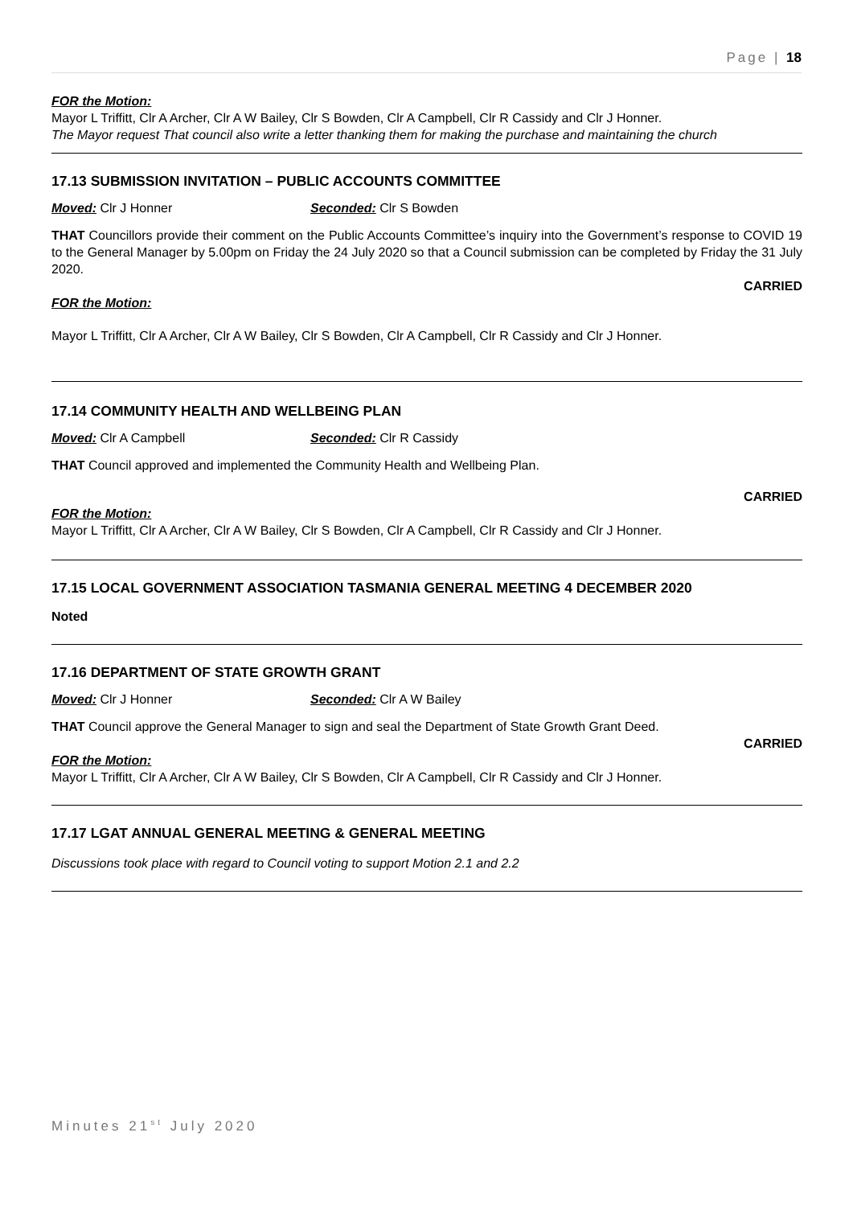Page | 18
FOR the Motion:
Mayor L Triffitt, Clr A Archer, Clr A W Bailey, Clr S Bowden, Clr A Campbell, Clr R Cassidy and Clr J Honner.
The Mayor request That council also write a letter thanking them for making the purchase and maintaining the church
17.13 SUBMISSION INVITATION – PUBLIC ACCOUNTS COMMITTEE
Moved: Clr J Honner Seconded: Clr S Bowden
THAT Councillors provide their comment on the Public Accounts Committee’s inquiry into the Government’s response to COVID 19 to the General Manager by 5.00pm on Friday the 24 July 2020 so that a Council submission can be completed by Friday the 31 July 2020.
CARRIED
FOR the Motion:
Mayor L Triffitt, Clr A Archer, Clr A W Bailey, Clr S Bowden, Clr A Campbell, Clr R Cassidy and Clr J Honner.
17.14 COMMUNITY HEALTH AND WELLBEING PLAN
Moved: Clr A Campbell Seconded: Clr R Cassidy
THAT Council approved and implemented the Community Health and Wellbeing Plan.
CARRIED
FOR the Motion:
Mayor L Triffitt, Clr A Archer, Clr A W Bailey, Clr S Bowden, Clr A Campbell, Clr R Cassidy and Clr J Honner.
17.15 LOCAL GOVERNMENT ASSOCIATION TASMANIA GENERAL MEETING 4 DECEMBER 2020
Noted
17.16 DEPARTMENT OF STATE GROWTH GRANT
Moved: Clr J Honner Seconded: Clr A W Bailey
THAT Council approve the General Manager to sign and seal the Department of State Growth Grant Deed.
CARRIED
FOR the Motion:
Mayor L Triffitt, Clr A Archer, Clr A W Bailey, Clr S Bowden, Clr A Campbell, Clr R Cassidy and Clr J Honner.
17.17 LGAT ANNUAL GENERAL MEETING & GENERAL MEETING
Discussions took place with regard to Council voting to support Motion 2.1 and 2.2
Minutes 21<sup>st</sup> July 2020